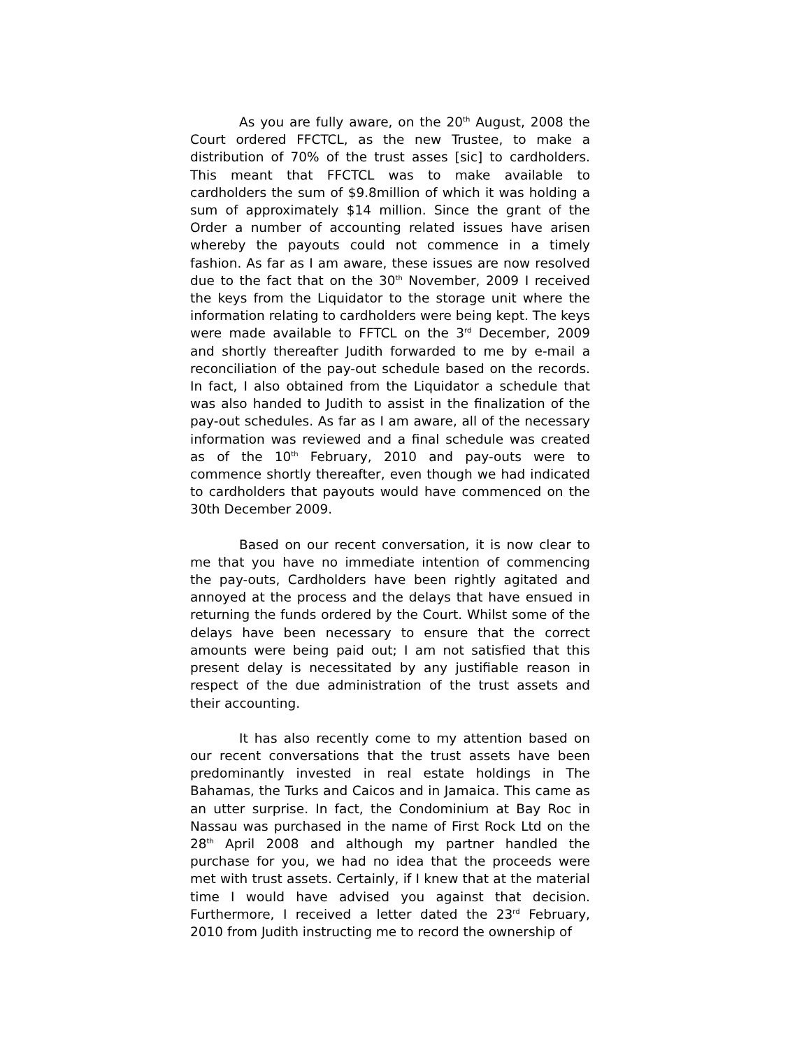As you are fully aware, on the 20<sup>th</sup> August, 2008 the Court ordered FFCTCL, as the new Trustee, to make a distribution of 70% of the trust asses [sic] to cardholders. This meant that FFCTCL was to make available to cardholders the sum of $9.8million of which it was holding a sum of approximately $14 million. Since the grant of the Order a number of accounting related issues have arisen whereby the payouts could not commence in a timely fashion. As far as I am aware, these issues are now resolved due to the fact that on the 30<sup>th</sup> November, 2009 I received the keys from the Liquidator to the storage unit where the information relating to cardholders were being kept. The keys were made available to FFTCL on the 3<sup>rd</sup> December, 2009 and shortly thereafter Judith forwarded to me by e-mail a reconciliation of the pay-out schedule based on the records. In fact, I also obtained from the Liquidator a schedule that was also handed to Judith to assist in the finalization of the pay-out schedules. As far as I am aware, all of the necessary information was reviewed and a final schedule was created as of the 10<sup>th</sup> February, 2010 and pay-outs were to commence shortly thereafter, even though we had indicated to cardholders that payouts would have commenced on the 30th December 2009.
Based on our recent conversation, it is now clear to me that you have no immediate intention of commencing the pay-outs, Cardholders have been rightly agitated and annoyed at the process and the delays that have ensued in returning the funds ordered by the Court. Whilst some of the delays have been necessary to ensure that the correct amounts were being paid out; I am not satisfied that this present delay is necessitated by any justifiable reason in respect of the due administration of the trust assets and their accounting.
It has also recently come to my attention based on our recent conversations that the trust assets have been predominantly invested in real estate holdings in The Bahamas, the Turks and Caicos and in Jamaica. This came as an utter surprise. In fact, the Condominium at Bay Roc in Nassau was purchased in the name of First Rock Ltd on the 28<sup>th</sup> April 2008 and although my partner handled the purchase for you, we had no idea that the proceeds were met with trust assets. Certainly, if I knew that at the material time I would have advised you against that decision. Furthermore, I received a letter dated the 23<sup>rd</sup> February, 2010 from Judith instructing me to record the ownership of